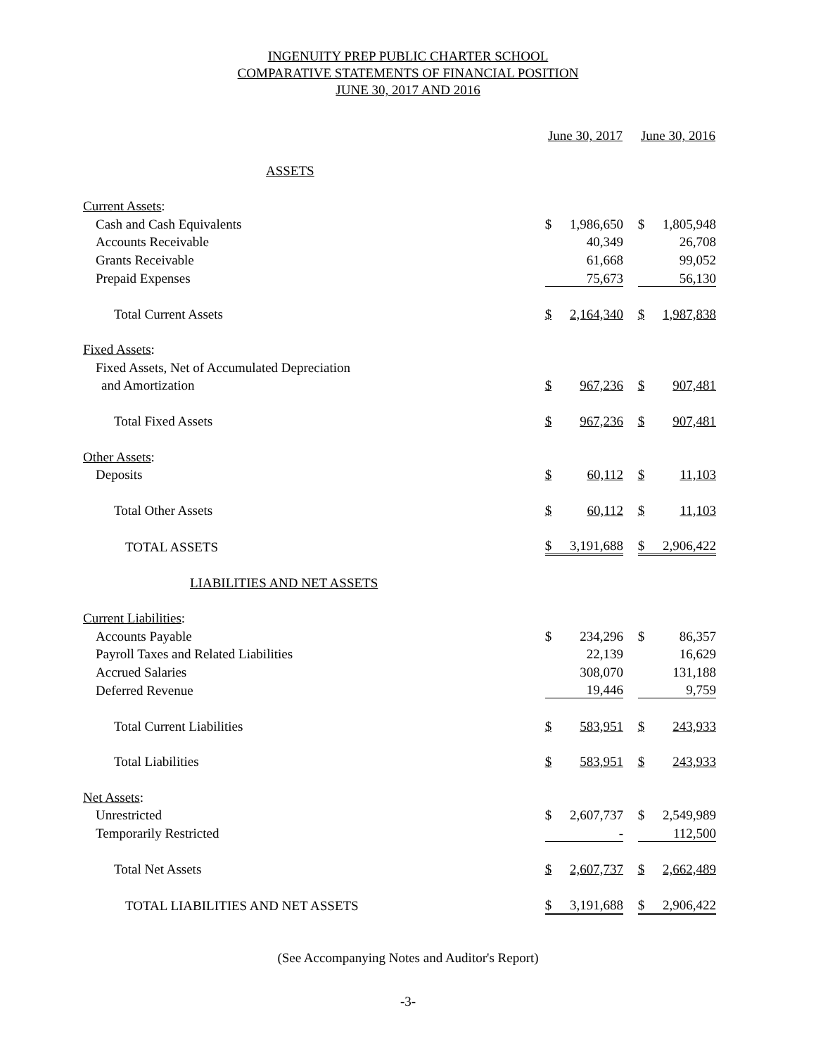INGENUITY PREP PUBLIC CHARTER SCHOOL
COMPARATIVE STATEMENTS OF FINANCIAL POSITION
JUNE 30, 2017 AND 2016
| | June 30, 2017 | | | June 30, 2016 | |
| ASSETS | | | | | |
| Current Assets : | | | | | |
| Cash and Cash Equivalents | $ | 1,986,650 | | $ | 1,805,948 |
| Accounts Receivable | | 40,349 | | | 26,708 |
| Grants Receivable | | 61,668 | | | 99,052 |
| Prepaid Expenses | | 75,673 | | | 56,130 |
| Total Current Assets | $ | 2,164,340 | | $ | 1,987,838 |
| Fixed Assets : | | | | | |
| Fixed Assets, Net of Accumulated Depreciation | | | | | |
| and Amortization | $ | 967,236 | | $ | 907,481 |
| Total Fixed Assets | $ | 967,236 | | $ | 907,481 |
| Other Assets : | | | | | |
| Deposits | $ | 60,112 | | $ | 11,103 |
| Total Other Assets | $ | 60,112 | | $ | 11,103 |
| TOTAL ASSETS | $ | 3,191,688 | | $ | 2,906,422 |
| LIABILITIES AND NET ASSETS | | | | | |
| Current Liabilities : | | | | | |
| Accounts Payable | $ | 234,296 | | $ | 86,357 |
| Payroll Taxes and Related Liabilities | | 22,139 | | | 16,629 |
| Accrued Salaries | | 308,070 | | | 131,188 |
| Deferred Revenue | | 19,446 | | | 9,759 |
| Total Current Liabilities | $ | 583,951 | | $ | 243,933 |
| Total Liabilities | $ | 583,951 | | $ | 243,933 |
| Net Assets : | | | | | |
| Unrestricted | $ | 2,607,737 | | $ | 2,549,989 |
| Temporarily Restricted | | - | | | 112,500 |
| Total Net Assets | $ | 2,607,737 | | $ | 2,662,489 |
| TOTAL LIABILITIES AND NET ASSETS | $ | 3,191,688 | | $ | 2,906,422 |
(See Accompanying Notes and Auditor's Report)
-3-